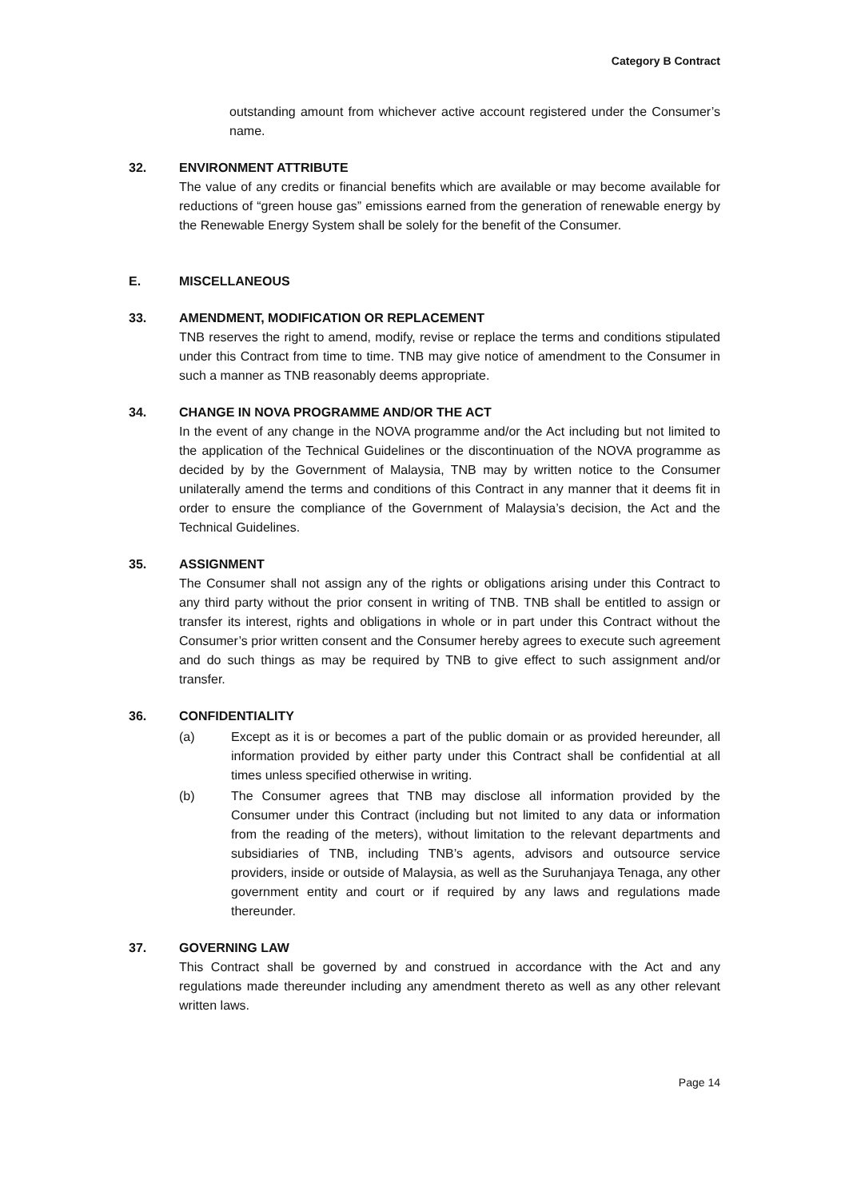Category B Contract
outstanding amount from whichever active account registered under the Consumer’s name.
32. ENVIRONMENT ATTRIBUTE
The value of any credits or financial benefits which are available or may become available for reductions of “green house gas” emissions earned from the generation of renewable energy by the Renewable Energy System shall be solely for the benefit of the Consumer.
E. MISCELLANEOUS
33. AMENDMENT, MODIFICATION OR REPLACEMENT
TNB reserves the right to amend, modify, revise or replace the terms and conditions stipulated under this Contract from time to time. TNB may give notice of amendment to the Consumer in such a manner as TNB reasonably deems appropriate.
34. CHANGE IN NOVA PROGRAMME AND/OR THE ACT
In the event of any change in the NOVA programme and/or the Act including but not limited to the application of the Technical Guidelines or the discontinuation of the NOVA programme as decided by by the Government of Malaysia, TNB may by written notice to the Consumer unilaterally amend the terms and conditions of this Contract in any manner that it deems fit in order to ensure the compliance of the Government of Malaysia’s decision, the Act and the Technical Guidelines.
35. ASSIGNMENT
The Consumer shall not assign any of the rights or obligations arising under this Contract to any third party without the prior consent in writing of TNB. TNB shall be entitled to assign or transfer its interest, rights and obligations in whole or in part under this Contract without the Consumer’s prior written consent and the Consumer hereby agrees to execute such agreement and do such things as may be required by TNB to give effect to such assignment and/or transfer.
36. CONFIDENTIALITY
(a) Except as it is or becomes a part of the public domain or as provided hereunder, all information provided by either party under this Contract shall be confidential at all times unless specified otherwise in writing.
(b) The Consumer agrees that TNB may disclose all information provided by the Consumer under this Contract (including but not limited to any data or information from the reading of the meters), without limitation to the relevant departments and subsidiaries of TNB, including TNB’s agents, advisors and outsource service providers, inside or outside of Malaysia, as well as the Suruhanjaya Tenaga, any other government entity and court or if required by any laws and regulations made thereunder.
37. GOVERNING LAW
This Contract shall be governed by and construed in accordance with the Act and any regulations made thereunder including any amendment thereto as well as any other relevant written laws.
Page 14